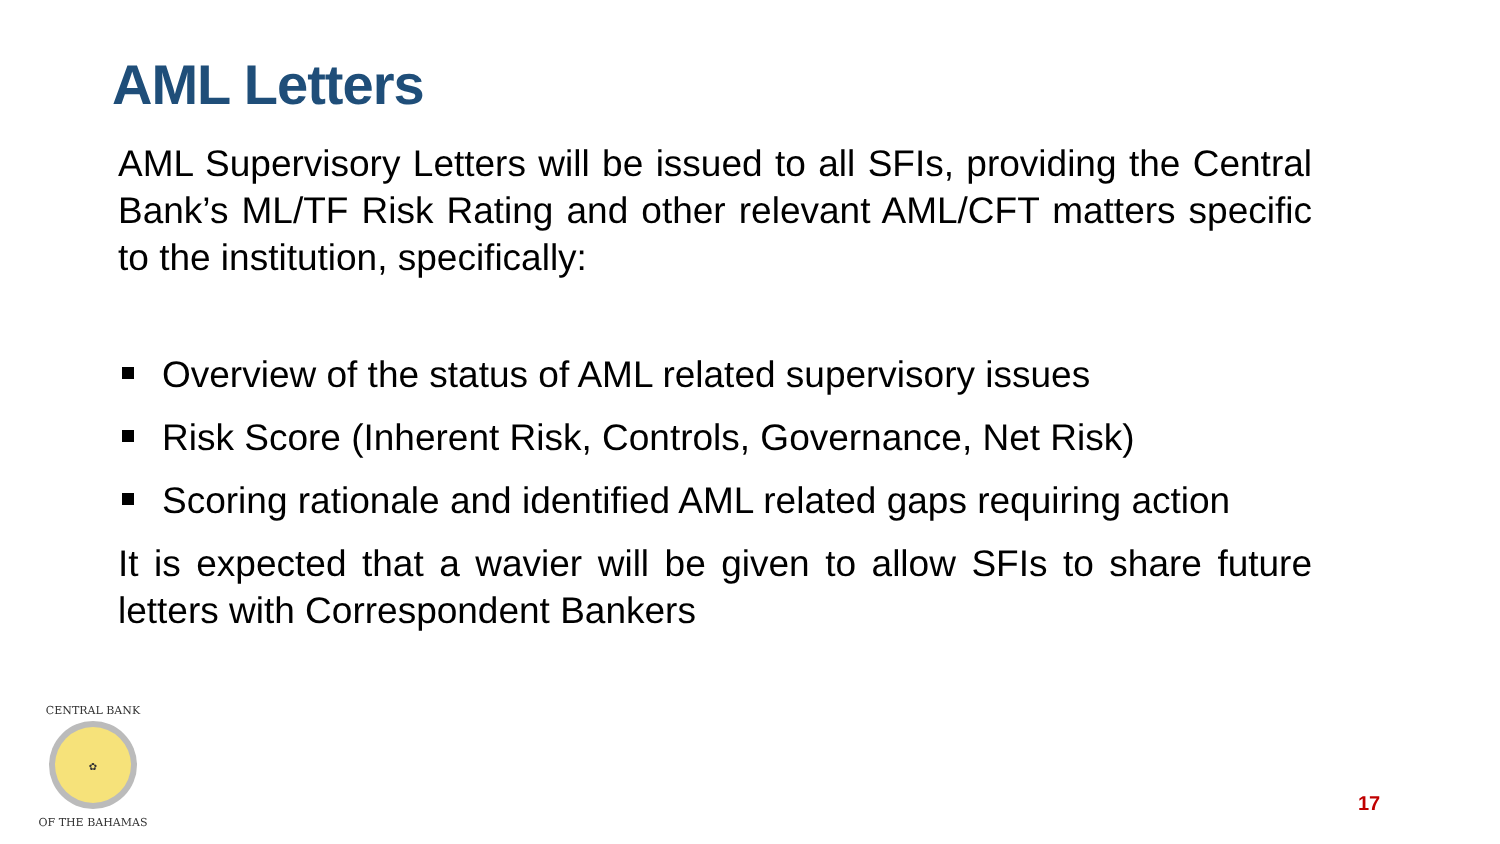AML Letters
AML Supervisory Letters will be issued to all SFIs, providing the Central Bank’s ML/TF Risk Rating and other relevant AML/CFT matters specific to the institution, specifically:
Overview of the status of AML related supervisory issues
Risk Score (Inherent Risk, Controls, Governance, Net Risk)
Scoring rationale and identified AML related gaps requiring action
It is expected that a wavier will be given to allow SFIs to share future letters with Correspondent Bankers
✿
CENTRAL BANK
OF THE BAHAMAS
17